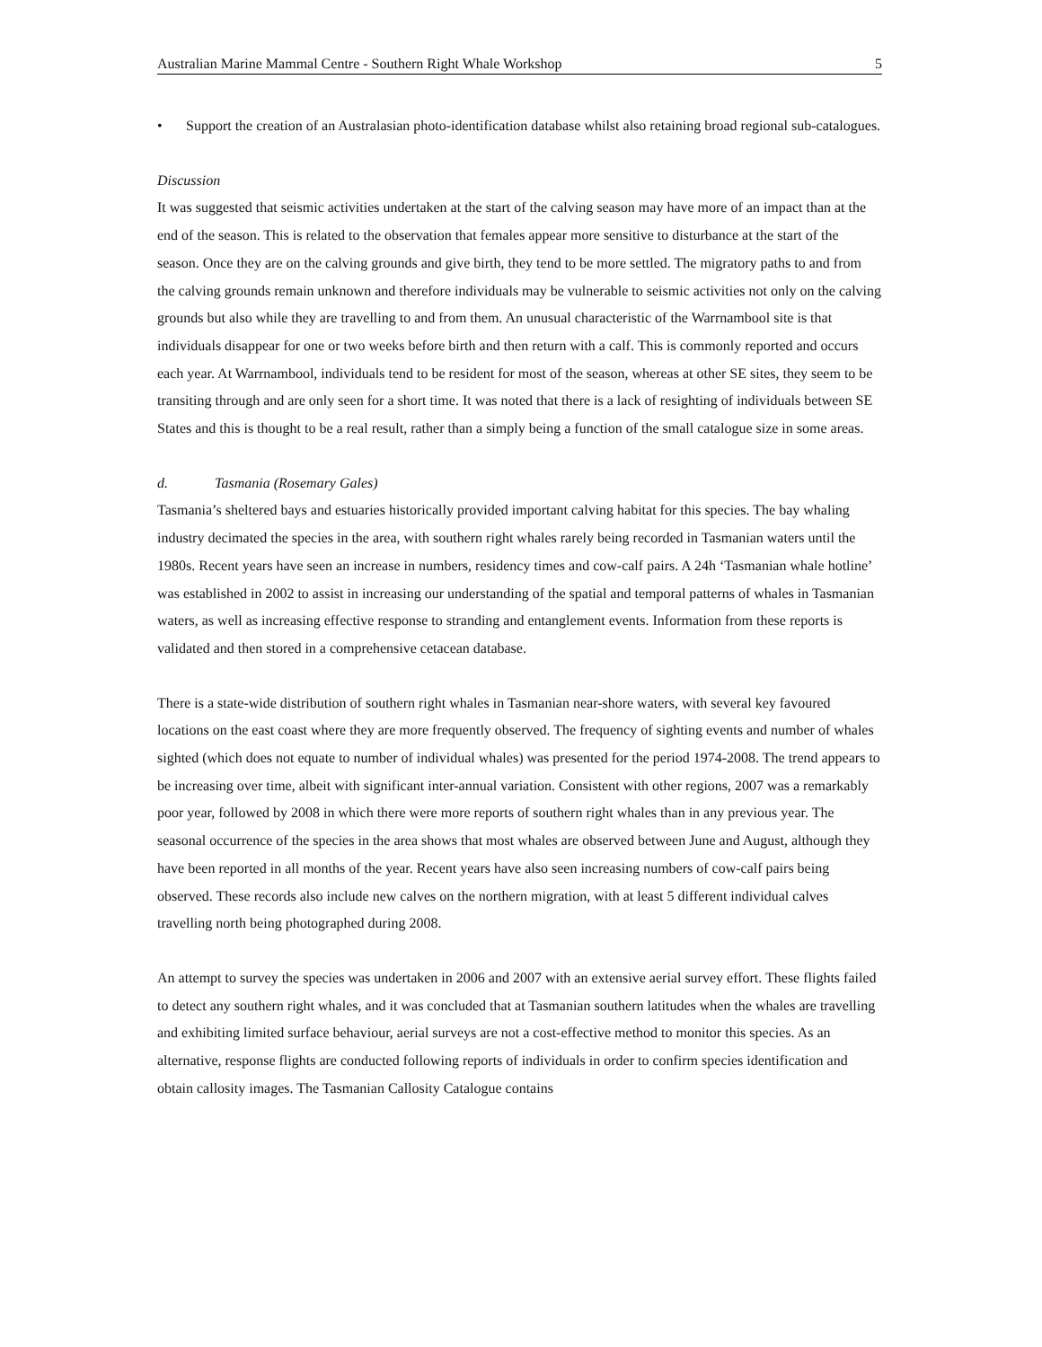Australian Marine Mammal Centre - Southern Right Whale Workshop 5
• Support the creation of an Australasian photo-identification database whilst also retaining broad regional sub-catalogues.
Discussion
It was suggested that seismic activities undertaken at the start of the calving season may have more of an impact than at the end of the season. This is related to the observation that females appear more sensitive to disturbance at the start of the season. Once they are on the calving grounds and give birth, they tend to be more settled. The migratory paths to and from the calving grounds remain unknown and therefore individuals may be vulnerable to seismic activities not only on the calving grounds but also while they are travelling to and from them. An unusual characteristic of the Warrnambool site is that individuals disappear for one or two weeks before birth and then return with a calf. This is commonly reported and occurs each year. At Warrnambool, individuals tend to be resident for most of the season, whereas at other SE sites, they seem to be transiting through and are only seen for a short time. It was noted that there is a lack of resighting of individuals between SE States and this is thought to be a real result, rather than a simply being a function of the small catalogue size in some areas.
d. Tasmania (Rosemary Gales)
Tasmania’s sheltered bays and estuaries historically provided important calving habitat for this species. The bay whaling industry decimated the species in the area, with southern right whales rarely being recorded in Tasmanian waters until the 1980s. Recent years have seen an increase in numbers, residency times and cow-calf pairs. A 24h ‘Tasmanian whale hotline’ was established in 2002 to assist in increasing our understanding of the spatial and temporal patterns of whales in Tasmanian waters, as well as increasing effective response to stranding and entanglement events. Information from these reports is validated and then stored in a comprehensive cetacean database.
There is a state-wide distribution of southern right whales in Tasmanian near-shore waters, with several key favoured locations on the east coast where they are more frequently observed. The frequency of sighting events and number of whales sighted (which does not equate to number of individual whales) was presented for the period 1974-2008. The trend appears to be increasing over time, albeit with significant inter-annual variation. Consistent with other regions, 2007 was a remarkably poor year, followed by 2008 in which there were more reports of southern right whales than in any previous year. The seasonal occurrence of the species in the area shows that most whales are observed between June and August, although they have been reported in all months of the year. Recent years have also seen increasing numbers of cow-calf pairs being observed. These records also include new calves on the northern migration, with at least 5 different individual calves travelling north being photographed during 2008.
An attempt to survey the species was undertaken in 2006 and 2007 with an extensive aerial survey effort. These flights failed to detect any southern right whales, and it was concluded that at Tasmanian southern latitudes when the whales are travelling and exhibiting limited surface behaviour, aerial surveys are not a cost-effective method to monitor this species. As an alternative, response flights are conducted following reports of individuals in order to confirm species identification and obtain callosity images. The Tasmanian Callosity Catalogue contains